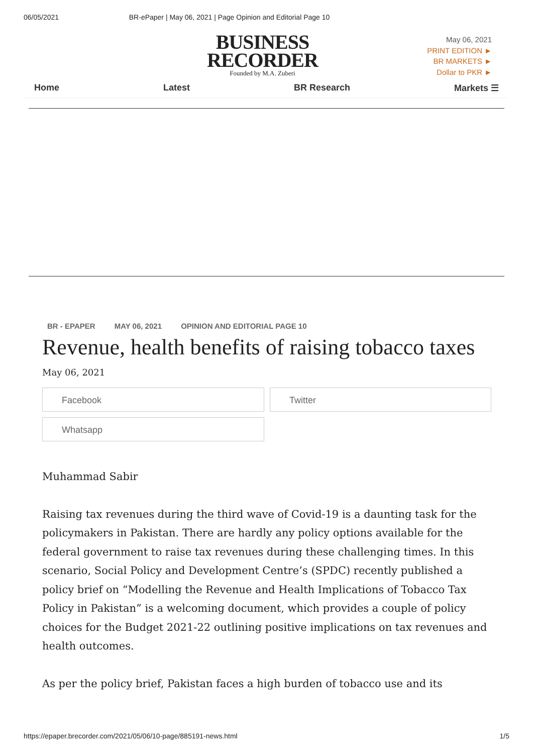06/05/2021 BR-ePaper | May 06, 2021 | Page Opinion and Editorial Page 10
BUSINESS
RECORDER
Founded by M.A. Zuberi
May 06, 2021
PRINT EDITION ►
BR MARKETS ►
Dollar to PKR ►
Home Latest BR Research Markets ☰
BR - EPAPER MAY 06, 2021 OPINION AND EDITORIAL PAGE 10
Revenue, health benefits of raising tobacco taxes
May 06, 2021
Facebook
Twitter
Whatsapp
Muhammad Sabir
Raising tax revenues during the third wave of Covid-19 is a daunting task for the policymakers in Pakistan. There are hardly any policy options available for the federal government to raise tax revenues during these challenging times. In this scenario, Social Policy and Development Centre’s (SPDC) recently published a policy brief on “Modelling the Revenue and Health Implications of Tobacco Tax Policy in Pakistan” is a welcoming document, which provides a couple of policy choices for the Budget 2021-22 outlining positive implications on tax revenues and health outcomes.
As per the policy brief, Pakistan faces a high burden of tobacco use and its
https://epaper.brecorder.com/2021/05/06/10-page/885191-news.html 1/5